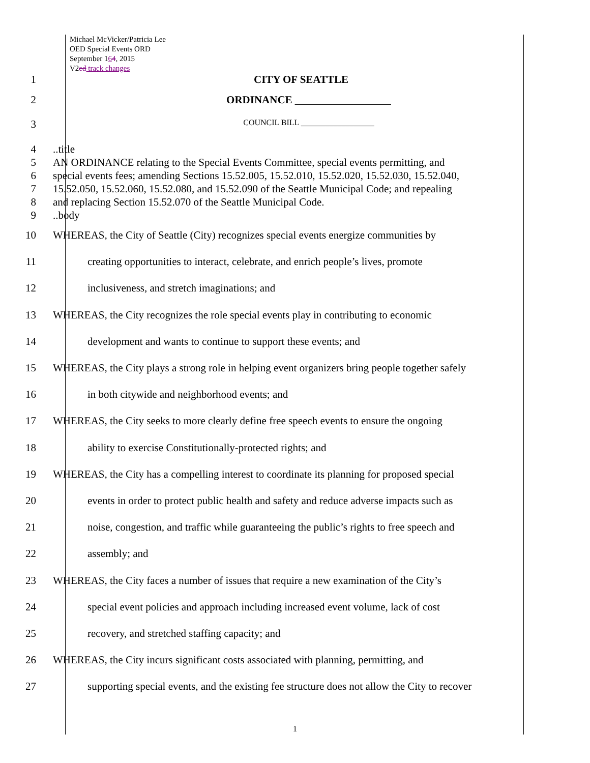Michael McVicker/Patricia Lee
OED Special Events ORD
September 164, 2015
V2ed track changes
1 CITY OF SEATTLE
2 ORDINANCE __________________
3
COUNCIL BILL __________________
4 ..title
5 AN ORDINANCE relating to the Special Events Committee, special events permitting, and
6 special events fees; amending Sections 15.52.005, 15.52.010, 15.52.020, 15.52.030, 15.52.040,
7 15.52.050, 15.52.060, 15.52.080, and 15.52.090 of the Seattle Municipal Code; and repealing
8 and replacing Section 15.52.070 of the Seattle Municipal Code.
9 ..body
10 WHEREAS, the City of Seattle (City) recognizes special events energize communities by
11 creating opportunities to interact, celebrate, and enrich people’s lives, promote
12 inclusiveness, and stretch imaginations; and
13 WHEREAS, the City recognizes the role special events play in contributing to economic
14 development and wants to continue to support these events; and
15 WHEREAS, the City plays a strong role in helping event organizers bring people together safely
16 in both citywide and neighborhood events; and
17 WHEREAS, the City seeks to more clearly define free speech events to ensure the ongoing
18 ability to exercise Constitutionally-protected rights; and
19 WHEREAS, the City has a compelling interest to coordinate its planning for proposed special
20 events in order to protect public health and safety and reduce adverse impacts such as
21 noise, congestion, and traffic while guaranteeing the public’s rights to free speech and
22 assembly; and
23 WHEREAS, the City faces a number of issues that require a new examination of the City’s
24 special event policies and approach including increased event volume, lack of cost
25 recovery, and stretched staffing capacity; and
26 WHEREAS, the City incurs significant costs associated with planning, permitting, and
27 supporting special events, and the existing fee structure does not allow the City to recover
1